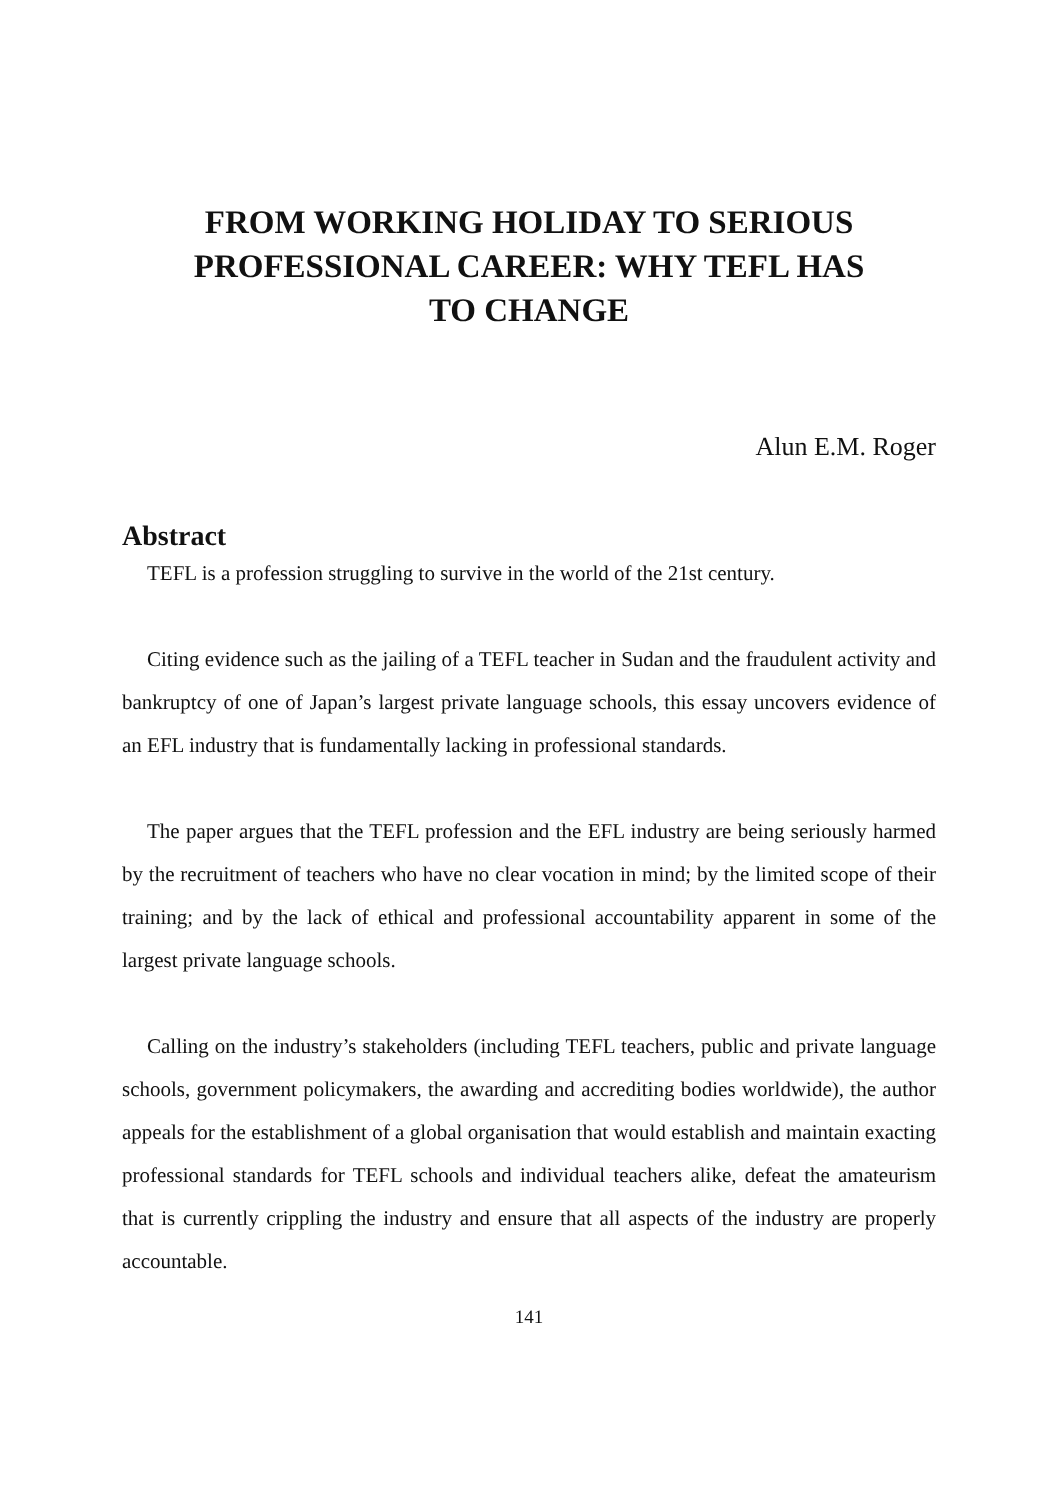FROM WORKING HOLIDAY TO SERIOUS
PROFESSIONAL CAREER: WHY TEFL HAS
TO CHANGE
Alun E.M. Roger
Abstract
TEFL is a profession struggling to survive in the world of the 21st century.
Citing evidence such as the jailing of a TEFL teacher in Sudan and the fraudulent activity and bankruptcy of one of Japan’s largest private language schools, this essay uncovers evidence of an EFL industry that is fundamentally lacking in professional standards.
The paper argues that the TEFL profession and the EFL industry are being seriously harmed by the recruitment of teachers who have no clear vocation in mind; by the limited scope of their training; and by the lack of ethical and professional accountability apparent in some of the largest private language schools.
Calling on the industry’s stakeholders (including TEFL teachers, public and private language schools, government policymakers, the awarding and accrediting bodies worldwide), the author appeals for the establishment of a global organisation that would establish and maintain exacting professional standards for TEFL schools and individual teachers alike, defeat the amateurism that is currently crippling the industry and ensure that all aspects of the industry are properly accountable.
141